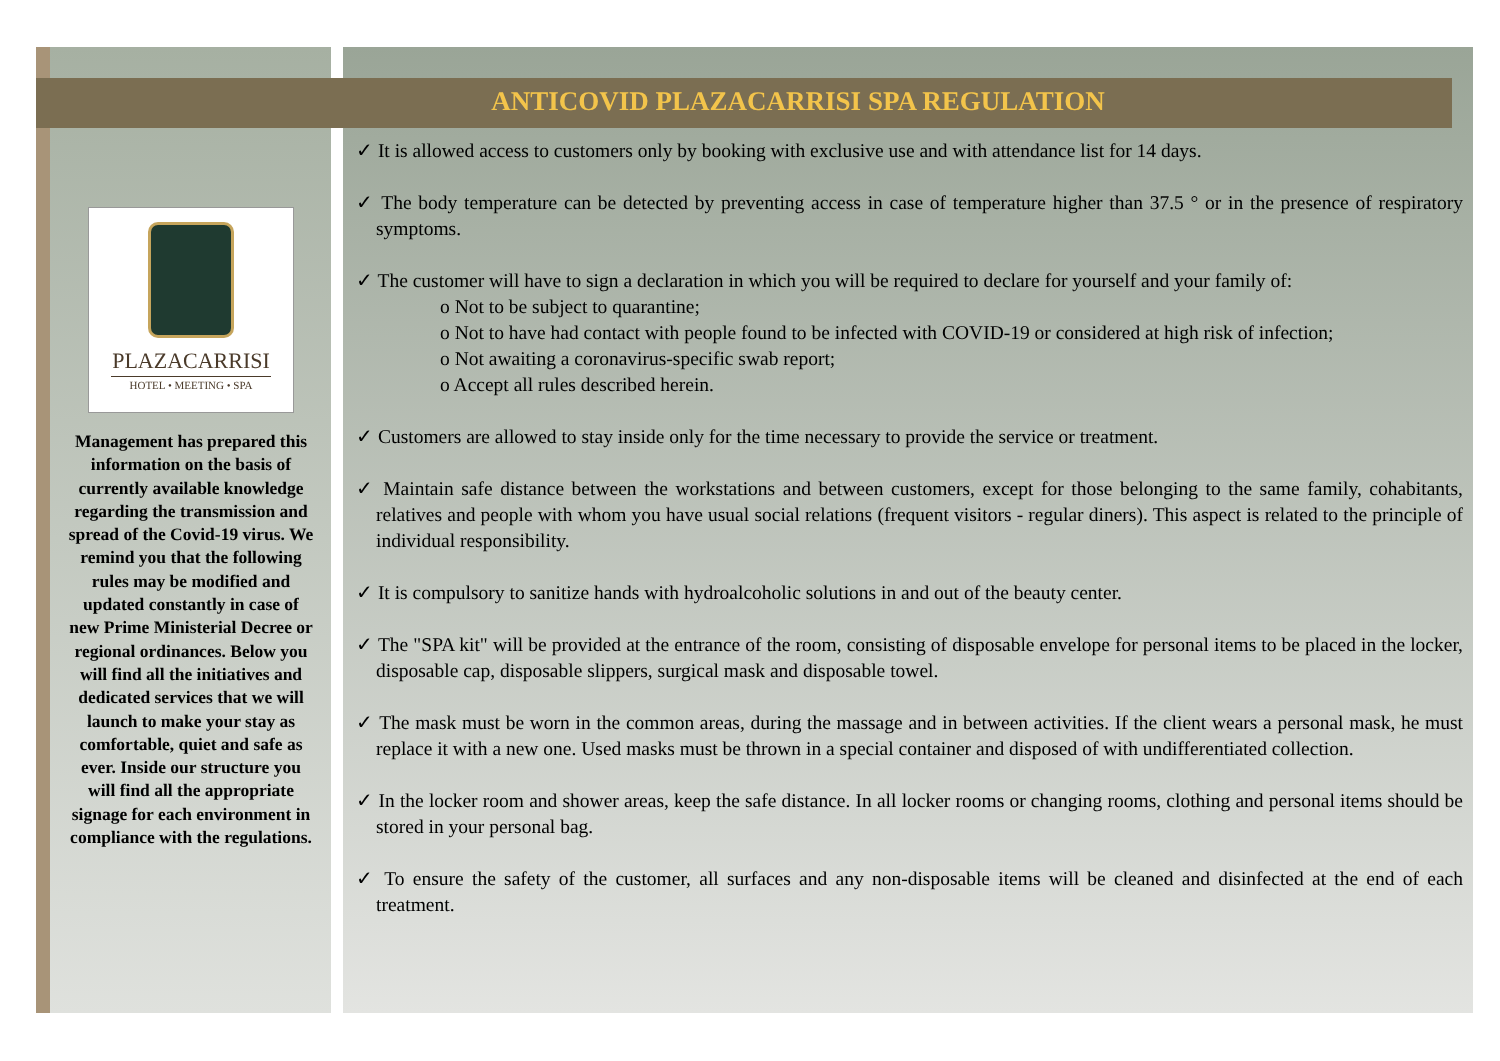ANTICOVID PLAZACARRISI SPA REGULATION
PLAZACARRISI
HOTEL • MEETING • SPA
Management has prepared this information on the basis of currently available knowledge regarding the transmission and spread of the Covid-19 virus. We remind you that the following rules may be modified and updated constantly in case of new Prime Ministerial Decree or regional ordinances. Below you will find all the initiatives and dedicated services that we will launch to make your stay as comfortable, quiet and safe as ever. Inside our structure you will find all the appropriate signage for each environment in compliance with the regulations.
✓ It is allowed access to customers only by booking with exclusive use and with attendance list for 14 days.
✓ The body temperature can be detected by preventing access in case of temperature higher than 37.5 ° or in the presence of respiratory symptoms.
✓ The customer will have to sign a declaration in which you will be required to declare for yourself and your family of:
o Not to be subject to quarantine;
o Not to have had contact with people found to be infected with COVID-19 or considered at high risk of infection;
o Not awaiting a coronavirus-specific swab report;
o Accept all rules described herein.
✓ Customers are allowed to stay inside only for the time necessary to provide the service or treatment.
✓ Maintain safe distance between the workstations and between customers, except for those belonging to the same family, cohabitants, relatives and people with whom you have usual social relations (frequent visitors - regular diners). This aspect is related to the principle of individual responsibility.
✓ It is compulsory to sanitize hands with hydroalcoholic solutions in and out of the beauty center.
✓ The "SPA kit" will be provided at the entrance of the room, consisting of disposable envelope for personal items to be placed in the locker, disposable cap, disposable slippers, surgical mask and disposable towel.
✓ The mask must be worn in the common areas, during the massage and in between activities. If the client wears a personal mask, he must replace it with a new one. Used masks must be thrown in a special container and disposed of with undifferentiated collection.
✓ In the locker room and shower areas, keep the safe distance. In all locker rooms or changing rooms, clothing and personal items should be stored in your personal bag.
✓ To ensure the safety of the customer, all surfaces and any non-disposable items will be cleaned and disinfected at the end of each treatment.